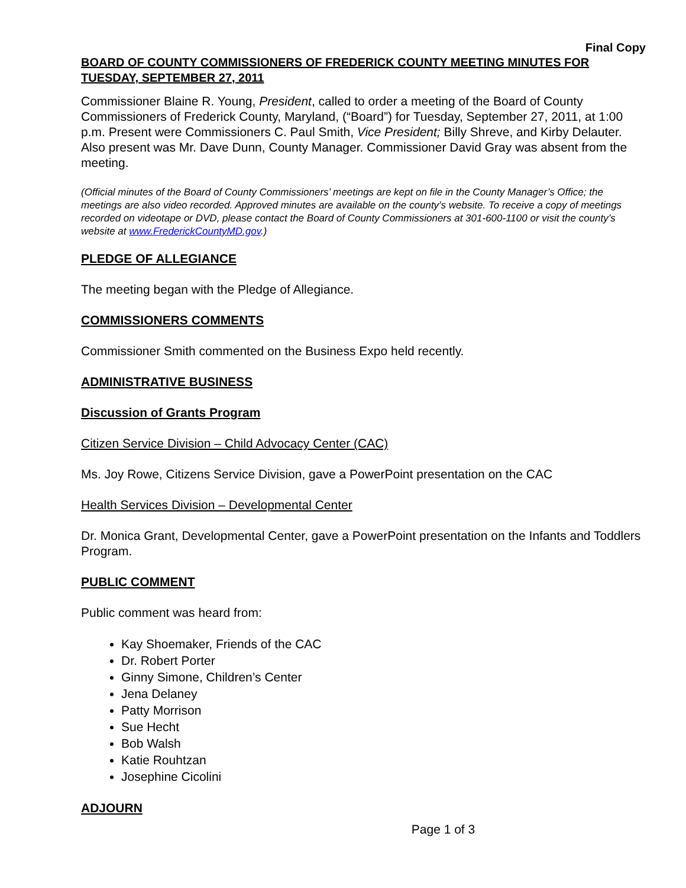Final Copy
BOARD OF COUNTY COMMISSIONERS OF FREDERICK COUNTY MEETING MINUTES FOR TUESDAY, SEPTEMBER 27, 2011
Commissioner Blaine R. Young, President, called to order a meeting of the Board of County Commissioners of Frederick County, Maryland, (“Board”) for Tuesday, September 27, 2011, at 1:00 p.m. Present were Commissioners C. Paul Smith, Vice President; Billy Shreve, and Kirby Delauter. Also present was Mr. Dave Dunn, County Manager. Commissioner David Gray was absent from the meeting.
(Official minutes of the Board of County Commissioners’ meetings are kept on file in the County Manager’s Office; the meetings are also video recorded. Approved minutes are available on the county’s website. To receive a copy of meetings recorded on videotape or DVD, please contact the Board of County Commissioners at 301-600-1100 or visit the county’s website at www.FrederickCountyMD.gov.)
PLEDGE OF ALLEGIANCE
The meeting began with the Pledge of Allegiance.
COMMISSIONERS COMMENTS
Commissioner Smith commented on the Business Expo held recently.
ADMINISTRATIVE BUSINESS
Discussion of Grants Program
Citizen Service Division – Child Advocacy Center (CAC)
Ms. Joy Rowe, Citizens Service Division, gave a PowerPoint presentation on the CAC
Health Services Division – Developmental Center
Dr. Monica Grant, Developmental Center, gave a PowerPoint presentation on the Infants and Toddlers Program.
PUBLIC COMMENT
Public comment was heard from:
Kay Shoemaker, Friends of the CAC
Dr. Robert Porter
Ginny Simone, Children’s Center
Jena Delaney
Patty Morrison
Sue Hecht
Bob Walsh
Katie Rouhtzan
Josephine Cicolini
ADJOURN
Page 1 of 3